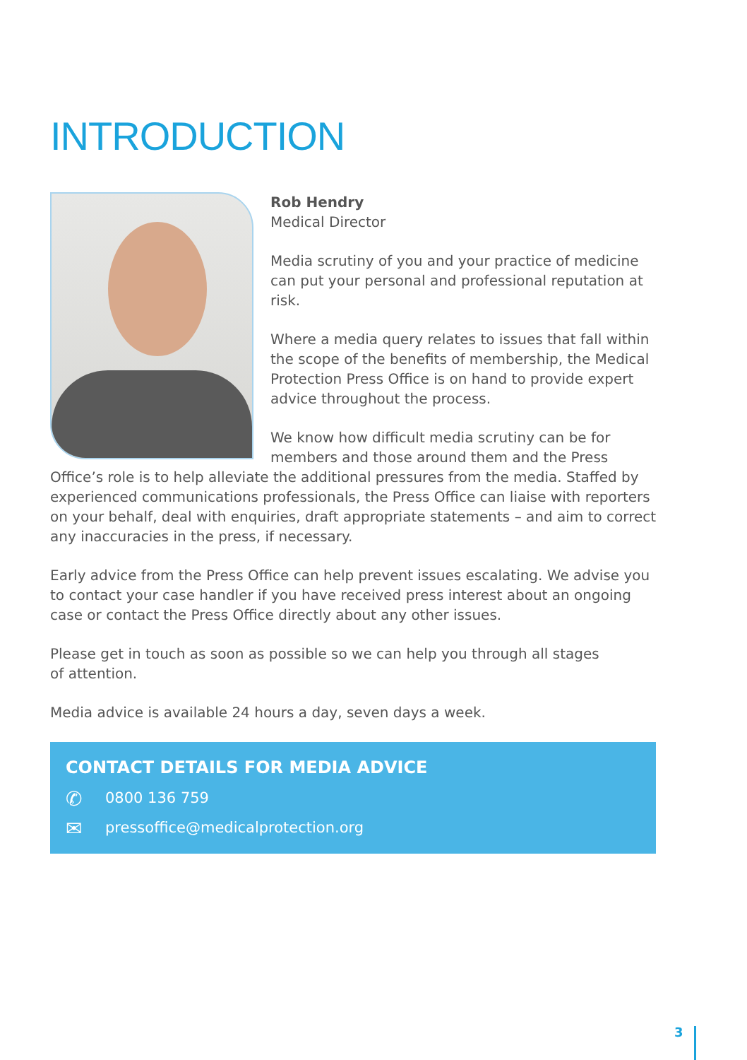INTRODUCTION
Rob Hendry
Medical Director
Media scrutiny of you and your practice of medicine can put your personal and professional reputation at risk.
Where a media query relates to issues that fall within the scope of the benefits of membership, the Medical Protection Press Office is on hand to provide expert advice throughout the process.
We know how difficult media scrutiny can be for members and those around them and the Press Office’s role is to help alleviate the additional pressures from the media. Staffed by experienced communications professionals, the Press Office can liaise with reporters on your behalf, deal with enquiries, draft appropriate statements – and aim to correct any inaccuracies in the press, if necessary.
Early advice from the Press Office can help prevent issues escalating. We advise you to contact your case handler if you have received press interest about an ongoing case or contact the Press Office directly about any other issues.
Please get in touch as soon as possible so we can help you through all stages
of attention.
Media advice is available 24 hours a day, seven days a week.
CONTACT DETAILS FOR MEDIA ADVICE
✆ 0800 136 759
✉ pressoffice@medicalprotection.org
3